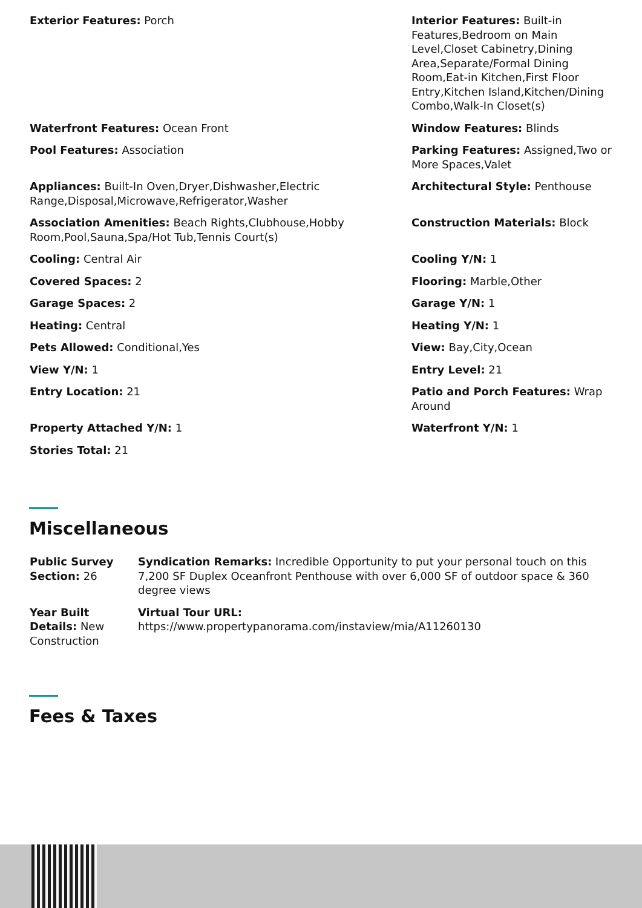| Exterior Features: Porch | Interior Features: Built-in Features,Bedroom on Main Level,Closet Cabinetry,Dining Area,Separate/Formal Dining Room,Eat-in Kitchen,First Floor Entry,Kitchen Island,Kitchen/Dining Combo,Walk-In Closet(s) |
| Waterfront Features: Ocean Front | Window Features: Blinds |
| Pool Features: Association | Parking Features: Assigned,Two or More Spaces,Valet |
| Appliances: Built-In Oven,Dryer,Dishwasher,Electric Range,Disposal,Microwave,Refrigerator,Washer | Architectural Style: Penthouse |
| Association Amenities: Beach Rights,Clubhouse,Hobby Room,Pool,Sauna,Spa/Hot Tub,Tennis Court(s) | Construction Materials: Block |
| Cooling: Central Air | Cooling Y/N: 1 |
| Covered Spaces: 2 | Flooring: Marble,Other |
| Garage Spaces: 2 | Garage Y/N: 1 |
| Heating: Central | Heating Y/N: 1 |
| Pets Allowed: Conditional,Yes | View: Bay,City,Ocean |
| View Y/N: 1 | Entry Level: 21 |
| Entry Location: 21 | Patio and Porch Features: Wrap Around |
| Property Attached Y/N: 1 | Waterfront Y/N: 1 |
| Stories Total: 21 | |
Miscellaneous
| Public Survey Section: 26 | Syndication Remarks: Incredible Opportunity to put your personal touch on this 7,200 SF Duplex Oceanfront Penthouse with over 6,000 SF of outdoor space & 360 degree views |
| Year Built Details: New Construction | Virtual Tour URL: https://www.propertypanorama.com/instaview/mia/A11260130 |
Fees & Taxes